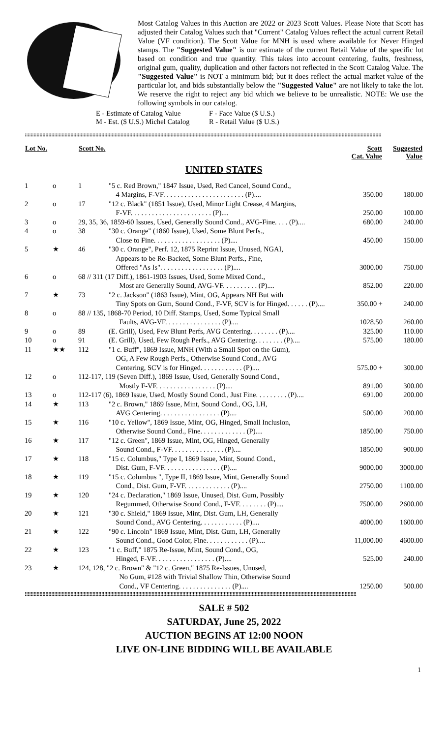Most Catalog Values in this Auction are 2022 or 2023 Scott Values. Please Note that Scott has adjusted their Catalog Values such that "Current" Catalog Values reflect the actual current Retail Value (VF condition). The Scott Value for MNH is used where available for Never Hinged stamps. The "Suggested Value" is our estimate of the current Retail Value of the specific lot based on condition and true quantity. This takes into account centering, faults, freshness, original gum, quality, duplication and other factors not reflected in the Scott Catalog Value. The "Suggested Value" is NOT a minimum bid; but it does reflect the actual market value of the particular lot, and bids substantially below the "Suggested Value" are not likely to take the lot. We reserve the right to reject any bid which we believe to be unrealistic. NOTE: We use the following symbols in our catalog.
E - Estimate of Catalog Value F - Face Value ($ U.S.)
M - Est. ($ U.S.) Michel Catalog
R - Retail Value ($ U.S.)
::::::::::::::::::::::::::::::::::::::::::::::::::::::::::::::::::::::::::::::::::::::::::::::::::::::::::::::::::::::::::::::::::::::::::::::::::::::::::::::::::::::::::::::::::::::::::::::::::::::::::::::::::::::::::::::::::::::::::::::::::
| Lot No. | | Scott No. | | Scott Cat. Value | Suggested Value |
| --- | --- | --- | --- | --- | --- |
| UNITED STATES | | | | | |
| 1 | o | 1 | "5 c. Red Brown," 1847 Issue, Used, Red Cancel, Sound Cond., 4 Margins, F-VF. . . . . . . . . . . . . . . . . . . . . . . (P).... | 350.00 | 180.00 |
| 2 | o | 17 | "12 c. Black" (1851 Issue), Used, Minor Light Crease, 4 Margins, F-VF. . . . . . . . . . . . . . . . . . . . . . . (P).... | 250.00 | 100.00 |
| 3 | o | 29, 35, 36, 1859-60 Issues, Used, Generally Sound Cond., AVG-Fine. . . . (P).... | | 680.00 | 240.00 |
| 4 | o | 38 | "30 c. Orange" (1860 Issue), Used, Some Blunt Perfs., Close to Fine. . . . . . . . . . . . . . . . . . . (P).... | 450.00 | 150.00 |
| 5 | ★ | 46 | "30 c. Orange", Perf. 12, 1875 Reprint Issue, Unused, NGAI, Appears to be Re-Backed, Some Blunt Perfs., Fine, Offered "As Is". . . . . . . . . . . . . . . . . . (P).... | 3000.00 | 750.00 |
| 6 | o | 68 // 311 (17 Diff.), 1861-1903 Issues, Used, Some Mixed Cond., Most are Generally Sound, AVG-VF. . . . . . . . . . (P).... | | 852.00 | 220.00 |
| 7 | ★ | 73 | "2 c. Jackson" (1863 Issue), Mint, OG, Appears NH But with Tiny Spots on Gum, Sound Cond., F-VF, SCV is for Hinged. . . . . . (P).... | 350.00 + | 240.00 |
| 8 | o | 88 // 135, 1868-70 Period, 10 Diff. Stamps, Used, Some Typical Small Faults, AVG-VF. . . . . . . . . . . . . . . . (P).... | | 1028.50 | 260.00 |
| 9 | o | 89 | (E. Grill), Used, Few Blunt Perfs, AVG Centering. . . . . . . . (P).... | 325.00 | 110.00 |
| 10 | o | 91 | (E. Grill), Used, Few Rough Perfs., AVG Centering. . . . . . . . (P).... | 575.00 | 180.00 |
| 11 | ★★ | 112 | "1 c. Buff", 1869 Issue, MNH (With a Small Spot on the Gum), OG, A Few Rough Perfs., Otherwise Sound Cond., AVG Centering, SCV is for Hinged. . . . . . . . . . . . (P).... | 575.00 + | 300.00 |
| 12 | o | 112-117, 119 (Seven Diff.), 1869 Issue, Used, Generally Sound Cond., Mostly F-VF. . . . . . . . . . . . . . . . . (P).... | | 891.00 | 300.00 |
| 13 | o | 112-117 (6), 1869 Issue, Used, Mostly Sound Cond., Just Fine. . . . . . . . . (P).... | | 691.00 | 200.00 |
| 14 | ★ | 113 | "2 c. Brown," 1869 Issue, Mint, Sound Cond., OG, LH, AVG Centering. . . . . . . . . . . . . . . . . (P).... | 500.00 | 200.00 |
| 15 | ★ | 116 | "10 c. Yellow", 1869 Issue, Mint, OG, Hinged, Small Inclusion, Otherwise Sound Cond., Fine. . . . . . . . . . . . . (P).... | 1850.00 | 750.00 |
| 16 | ★ | 117 | "12 c. Green", 1869 Issue, Mint, OG, Hinged, Generally Sound Cond., F-VF. . . . . . . . . . . . . . . (P).... | 1850.00 | 900.00 |
| 17 | ★ | 118 | "15 c. Columbus," Type I, 1869 Issue, Mint, Sound Cond., Dist. Gum, F-VF. . . . . . . . . . . . . . . . (P).... | 9000.00 | 3000.00 |
| 18 | ★ | 119 | "15 c. Columbus ", Type II, 1869 Issue, Mint, Generally Sound Cond., Dist. Gum, F-VF. . . . . . . . . . . . . (P).... | 2750.00 | 1100.00 |
| 19 | ★ | 120 | "24 c. Declaration," 1869 Issue, Unused, Dist. Gum, Possibly Regummed, Otherwise Sound Cond., F-VF. . . . . . . . (P).... | 7500.00 | 2600.00 |
| 20 | ★ | 121 | "30 c. Shield," 1869 Issue, Mint, Dist. Gum, LH, Generally Sound Cond., AVG Centering. . . . . . . . . . . . (P).... | 4000.00 | 1600.00 |
| 21 | ★ | 122 | "90 c. Lincoln" 1869 Issue, Mint, Dist. Gum, LH, Generally Sound Cond., Good Color, Fine. . . . . . . . . . . . (P).... | 11,000.00 | 4600.00 |
| 22 | ★ | 123 | "1 c. Buff," 1875 Re-Issue, Mint, Sound Cond., OG, Hinged, F-VF. . . . . . . . . . . . . . . . . (P).... | 525.00 | 240.00 |
| 23 | ★ | 124, 128, "2 c. Brown" & "12 c. Green," 1875 Re-Issues, Unused, No Gum, #128 with Trivial Shallow Thin, Otherwise Sound Cond., VF Centering. . . . . . . . . . . . . . . (P).... | | 1250.00 | 500.00 |
!!!!!!!!!!!!!!!!!!!!!!!!!!!!!!!!!!!!!!!!!!!!!!!!!!!!!!!!!!!!!!!!!!!!!!!!!!!!!!!!!!!!!!!!!!!!!!!!!!!!!!!!!!!!!!!!!!!!!!!!!!!!!!!!!!!!!!!!!!!!!!!!!!!!!!!!!!!!!!!!!!!!!!!!!!!!!!!!!!!!!!!!!!!!!!!!!!!!!!!!!!!!!!!!!!!!!!!!!!!!!!!!!
SALE # 502
SATURDAY, June 25, 2022
AUCTION BEGINS AT 12:00 NOON
LIVE ON-LINE BIDDING WILL BE AVAILABLE
1